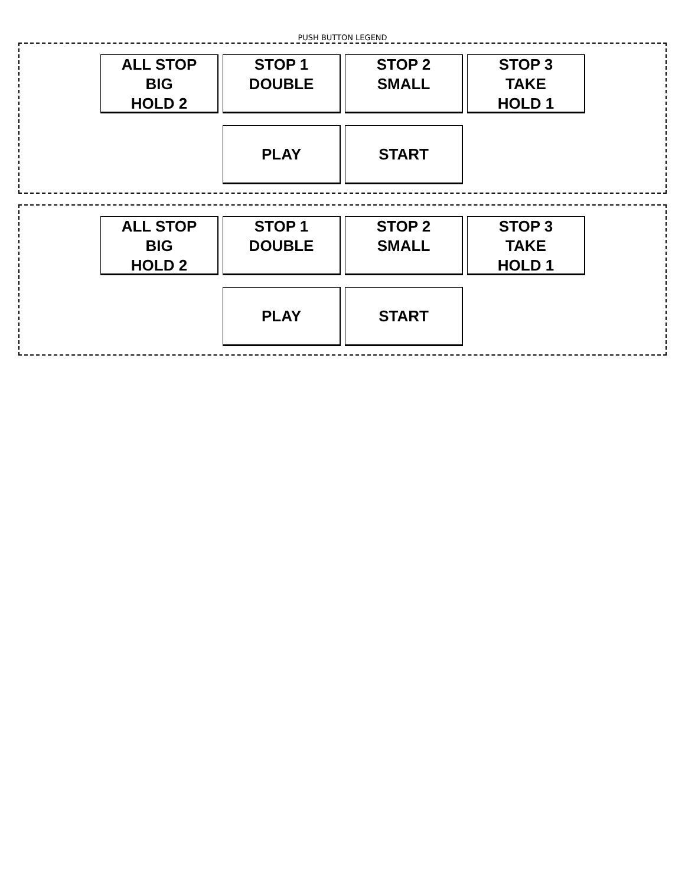PUSH BUTTON LEGEND
ALL STOP
BIG
HOLD 2
STOP 1
DOUBLE
STOP 2
SMALL
STOP 3
TAKE
HOLD 1
PLAY START
ALL STOP
BIG
HOLD 2
STOP 1
DOUBLE
STOP 2
SMALL
STOP 3
TAKE
HOLD 1
PLAY START